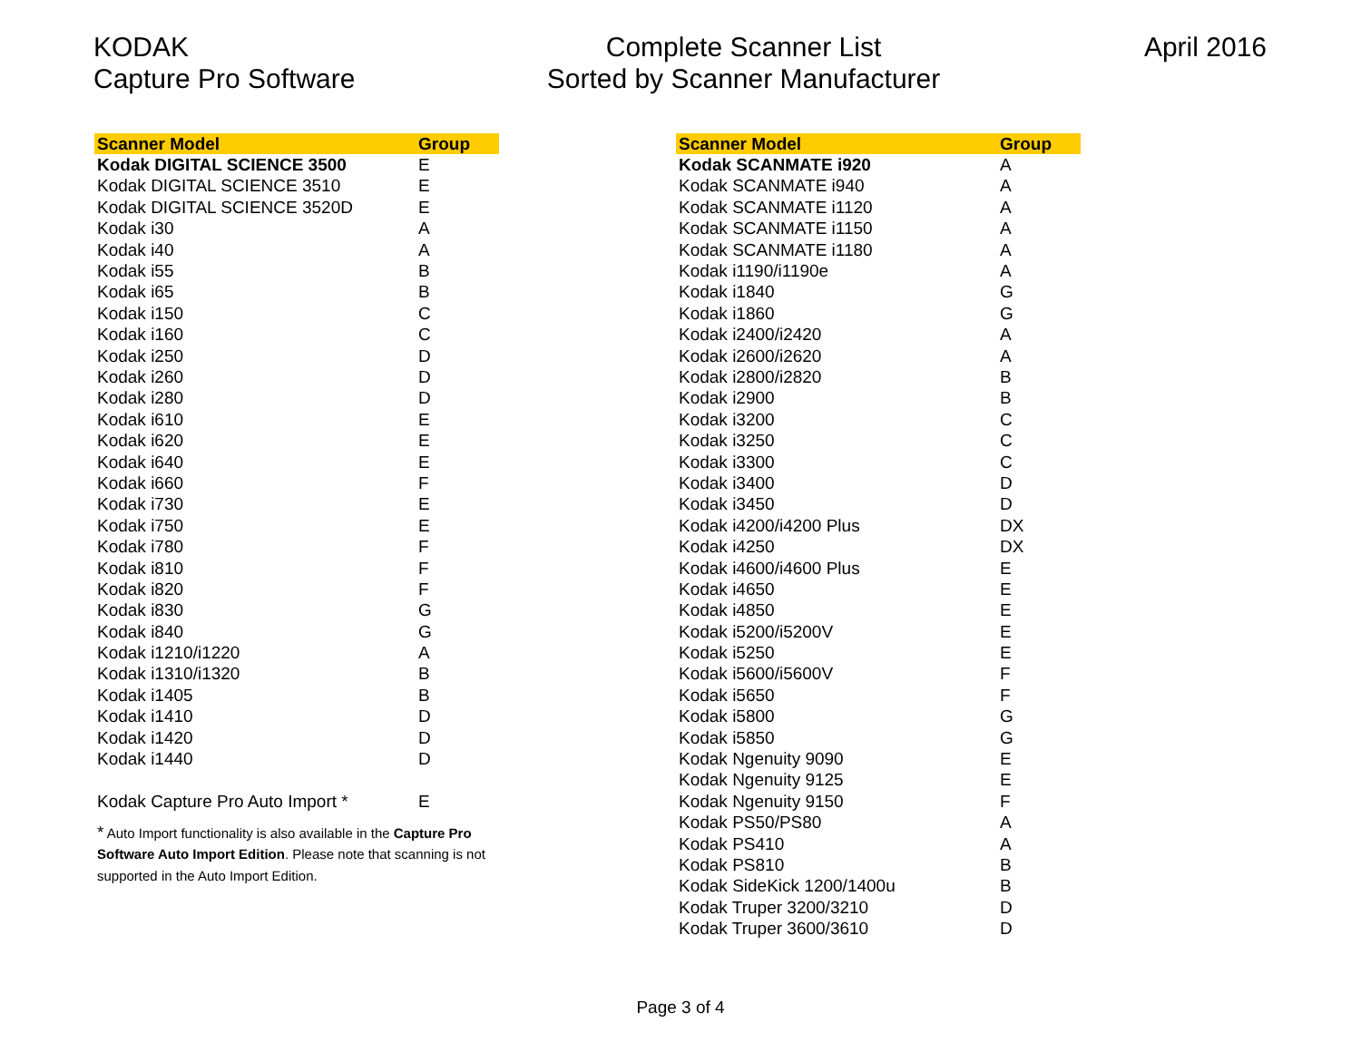KODAK
Capture Pro Software
Complete Scanner List
Sorted by Scanner Manufacturer
April 2016
| Scanner Model | Group |
| --- | --- |
| Kodak DIGITAL SCIENCE 3500 | E |
| Kodak DIGITAL SCIENCE 3510 | E |
| Kodak DIGITAL SCIENCE 3520D | E |
| Kodak i30 | A |
| Kodak i40 | A |
| Kodak i55 | B |
| Kodak i65 | B |
| Kodak i150 | C |
| Kodak i160 | C |
| Kodak i250 | D |
| Kodak i260 | D |
| Kodak i280 | D |
| Kodak i610 | E |
| Kodak i620 | E |
| Kodak i640 | E |
| Kodak i660 | F |
| Kodak i730 | E |
| Kodak i750 | E |
| Kodak i780 | F |
| Kodak i810 | F |
| Kodak i820 | F |
| Kodak i830 | G |
| Kodak i840 | G |
| Kodak i1210/i1220 | A |
| Kodak i1310/i1320 | B |
| Kodak i1405 | B |
| Kodak i1410 | D |
| Kodak i1420 | D |
| Kodak i1440 | D |
| Kodak Capture Pro Auto Import * | E |
* Auto Import functionality is also available in the Capture Pro Software Auto Import Edition. Please note that scanning is not supported in the Auto Import Edition.
| Scanner Model | Group |
| --- | --- |
| Kodak SCANMATE i920 | A |
| Kodak SCANMATE i940 | A |
| Kodak SCANMATE i1120 | A |
| Kodak SCANMATE i1150 | A |
| Kodak SCANMATE i1180 | A |
| Kodak i1190/i1190e | A |
| Kodak i1840 | G |
| Kodak i1860 | G |
| Kodak i2400/i2420 | A |
| Kodak i2600/i2620 | A |
| Kodak i2800/i2820 | B |
| Kodak i2900 | B |
| Kodak i3200 | C |
| Kodak i3250 | C |
| Kodak i3300 | C |
| Kodak i3400 | D |
| Kodak i3450 | D |
| Kodak i4200/i4200 Plus | DX |
| Kodak i4250 | DX |
| Kodak i4600/i4600 Plus | E |
| Kodak i4650 | E |
| Kodak i4850 | E |
| Kodak i5200/i5200V | E |
| Kodak i5250 | E |
| Kodak i5600/i5600V | F |
| Kodak i5650 | F |
| Kodak i5800 | G |
| Kodak i5850 | G |
| Kodak Ngenuity 9090 | E |
| Kodak Ngenuity 9125 | E |
| Kodak Ngenuity 9150 | F |
| Kodak PS50/PS80 | A |
| Kodak PS410 | A |
| Kodak PS810 | B |
| Kodak SideKick 1200/1400u | B |
| Kodak Truper 3200/3210 | D |
| Kodak Truper 3600/3610 | D |
Page 3 of 4